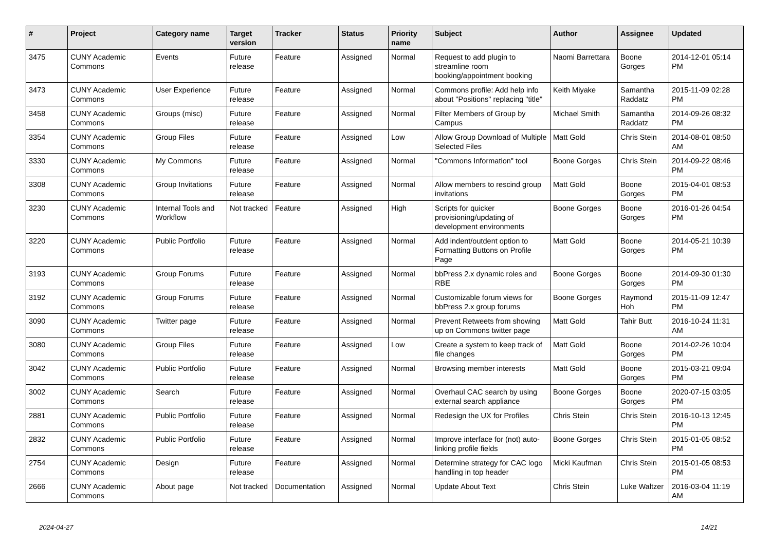| # | Project | Category name | Target version | Tracker | Status | Priority name | Subject | Author | Assignee | Updated |
| --- | --- | --- | --- | --- | --- | --- | --- | --- | --- | --- |
| 3475 | CUNY Academic Commons | Events | Future release | Feature | Assigned | Normal | Request to add plugin to streamline room booking/appointment booking | Naomi Barrettara | Boone Gorges | 2014-12-01 05:14 PM |
| 3473 | CUNY Academic Commons | User Experience | Future release | Feature | Assigned | Normal | Commons profile: Add help info about "Positions" replacing "title" | Keith Miyake | Samantha Raddatz | 2015-11-09 02:28 PM |
| 3458 | CUNY Academic Commons | Groups (misc) | Future release | Feature | Assigned | Normal | Filter Members of Group by Campus | Michael Smith | Samantha Raddatz | 2014-09-26 08:32 PM |
| 3354 | CUNY Academic Commons | Group Files | Future release | Feature | Assigned | Low | Allow Group Download of Multiple Selected Files | Matt Gold | Chris Stein | 2014-08-01 08:50 AM |
| 3330 | CUNY Academic Commons | My Commons | Future release | Feature | Assigned | Normal | "Commons Information" tool | Boone Gorges | Chris Stein | 2014-09-22 08:46 PM |
| 3308 | CUNY Academic Commons | Group Invitations | Future release | Feature | Assigned | Normal | Allow members to rescind group invitations | Matt Gold | Boone Gorges | 2015-04-01 08:53 PM |
| 3230 | CUNY Academic Commons | Internal Tools and Workflow | Not tracked | Feature | Assigned | High | Scripts for quicker provisioning/updating of development environments | Boone Gorges | Boone Gorges | 2016-01-26 04:54 PM |
| 3220 | CUNY Academic Commons | Public Portfolio | Future release | Feature | Assigned | Normal | Add indent/outdent option to Formatting Buttons on Profile Page | Matt Gold | Boone Gorges | 2014-05-21 10:39 PM |
| 3193 | CUNY Academic Commons | Group Forums | Future release | Feature | Assigned | Normal | bbPress 2.x dynamic roles and RBE | Boone Gorges | Boone Gorges | 2014-09-30 01:30 PM |
| 3192 | CUNY Academic Commons | Group Forums | Future release | Feature | Assigned | Normal | Customizable forum views for bbPress 2.x group forums | Boone Gorges | Raymond Hoh | 2015-11-09 12:47 PM |
| 3090 | CUNY Academic Commons | Twitter page | Future release | Feature | Assigned | Normal | Prevent Retweets from showing up on Commons twitter page | Matt Gold | Tahir Butt | 2016-10-24 11:31 AM |
| 3080 | CUNY Academic Commons | Group Files | Future release | Feature | Assigned | Low | Create a system to keep track of file changes | Matt Gold | Boone Gorges | 2014-02-26 10:04 PM |
| 3042 | CUNY Academic Commons | Public Portfolio | Future release | Feature | Assigned | Normal | Browsing member interests | Matt Gold | Boone Gorges | 2015-03-21 09:04 PM |
| 3002 | CUNY Academic Commons | Search | Future release | Feature | Assigned | Normal | Overhaul CAC search by using external search appliance | Boone Gorges | Boone Gorges | 2020-07-15 03:05 PM |
| 2881 | CUNY Academic Commons | Public Portfolio | Future release | Feature | Assigned | Normal | Redesign the UX for Profiles | Chris Stein | Chris Stein | 2016-10-13 12:45 PM |
| 2832 | CUNY Academic Commons | Public Portfolio | Future release | Feature | Assigned | Normal | Improve interface for (not) auto-linking profile fields | Boone Gorges | Chris Stein | 2015-01-05 08:52 PM |
| 2754 | CUNY Academic Commons | Design | Future release | Feature | Assigned | Normal | Determine strategy for CAC logo handling in top header | Micki Kaufman | Chris Stein | 2015-01-05 08:53 PM |
| 2666 | CUNY Academic Commons | About page | Not tracked | Documentation | Assigned | Normal | Update About Text | Chris Stein | Luke Waltzer | 2016-03-04 11:19 AM |
2024-04-27 14/21